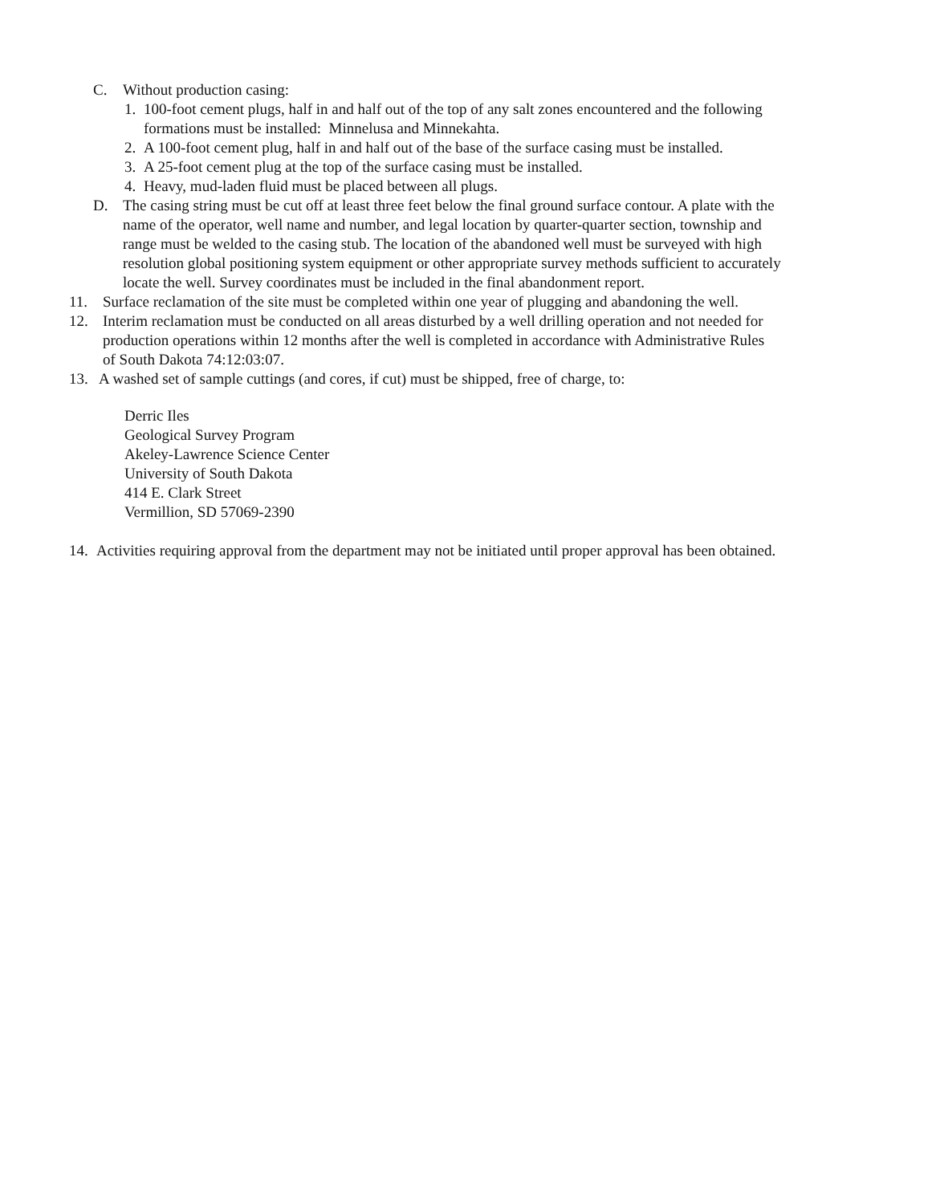C. Without production casing:
1. 100-foot cement plugs, half in and half out of the top of any salt zones encountered and the following formations must be installed: Minnelusa and Minnekahta.
2. A 100-foot cement plug, half in and half out of the base of the surface casing must be installed.
3. A 25-foot cement plug at the top of the surface casing must be installed.
4. Heavy, mud-laden fluid must be placed between all plugs.
D. The casing string must be cut off at least three feet below the final ground surface contour. A plate with the name of the operator, well name and number, and legal location by quarter-quarter section, township and range must be welded to the casing stub. The location of the abandoned well must be surveyed with high resolution global positioning system equipment or other appropriate survey methods sufficient to accurately locate the well. Survey coordinates must be included in the final abandonment report.
11. Surface reclamation of the site must be completed within one year of plugging and abandoning the well.
12. Interim reclamation must be conducted on all areas disturbed by a well drilling operation and not needed for production operations within 12 months after the well is completed in accordance with Administrative Rules of South Dakota 74:12:03:07.
13. A washed set of sample cuttings (and cores, if cut) must be shipped, free of charge, to:
Derric Iles
Geological Survey Program
Akeley-Lawrence Science Center
University of South Dakota
414 E. Clark Street
Vermillion, SD 57069-2390
14. Activities requiring approval from the department may not be initiated until proper approval has been obtained.